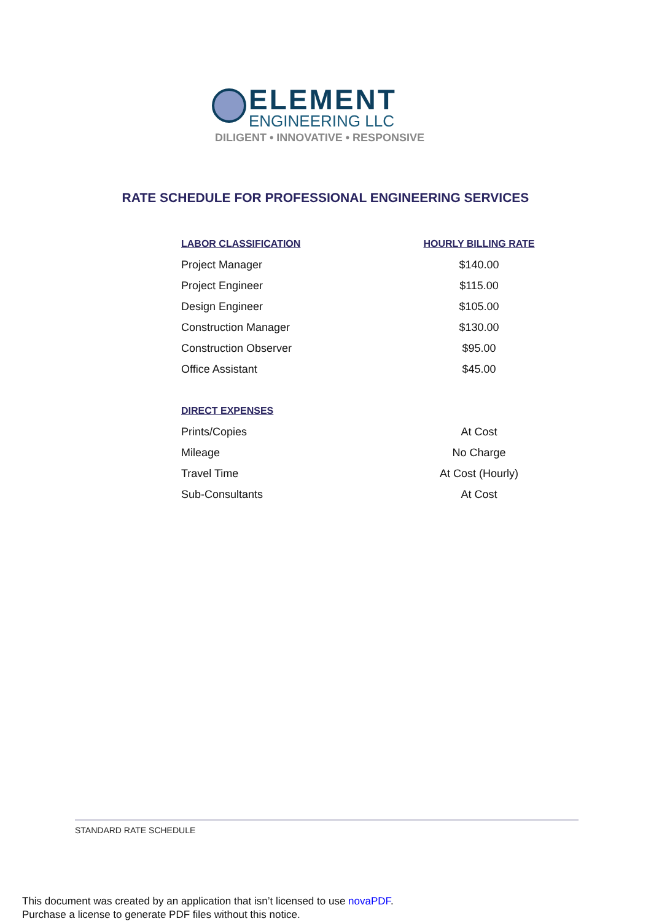ELEMENT
ENGINEERING LLC
DILIGENT • INNOVATIVE • RESPONSIVE
RATE SCHEDULE FOR PROFESSIONAL ENGINEERING SERVICES
| LABOR CLASSIFICATION | HOURLY BILLING RATE |
| --- | --- |
| Project Manager | $140.00 |
| Project Engineer | $115.00 |
| Design Engineer | $105.00 |
| Construction Manager | $130.00 |
| Construction Observer | $95.00 |
| Office Assistant | $45.00 |
| DIRECT EXPENSES | |
| Prints/Copies | At Cost |
| Mileage | No Charge |
| Travel Time | At Cost (Hourly) |
| Sub-Consultants | At Cost |
STANDARD RATE SCHEDULE
This document was created by an application that isn’t licensed to use novaPDF.
Purchase a license to generate PDF files without this notice.